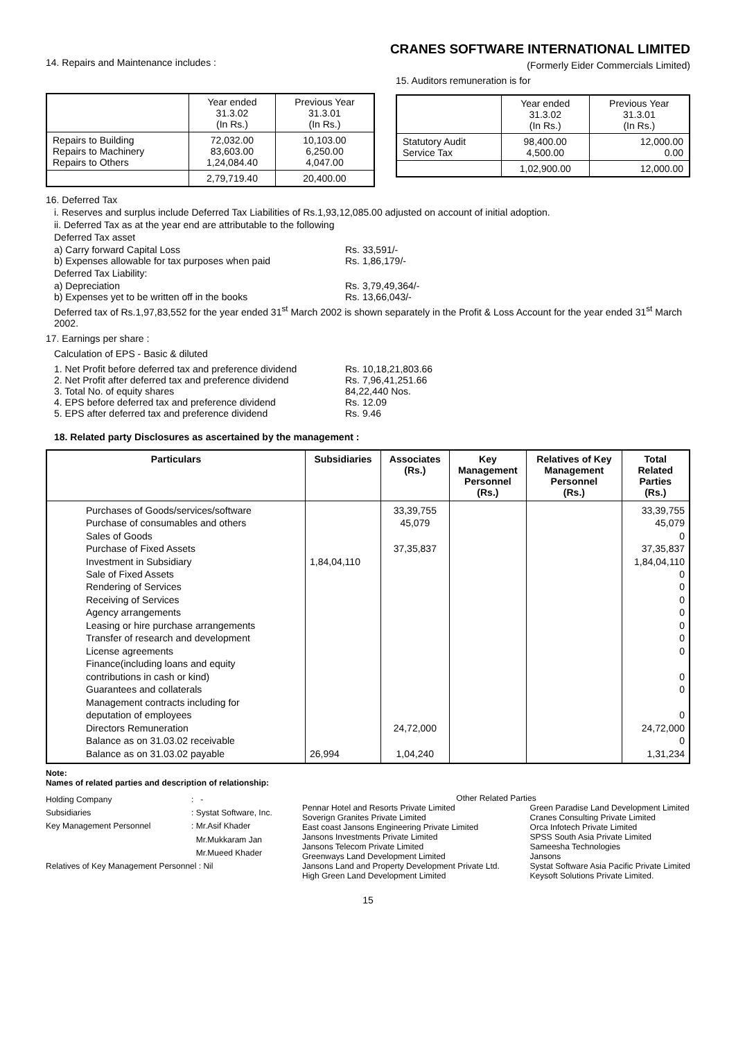CRANES SOFTWARE INTERNATIONAL LIMITED
14. Repairs and Maintenance includes :
(Formerly Eider Commercials Limited)
| | Year ended 31.3.02 (In Rs.) | Previous Year 31.3.01 (In Rs.) |
| --- | --- | --- |
| Repairs to Building Repairs to Machinery Repairs to Others | 72,032.00 83,603.00 1,24,084.40 | 10,103.00 6,250.00 4,047.00 |
| | 2,79,719.40 | 20,400.00 |
15. Auditors remuneration is for
| | Year ended 31.3.02 (In Rs.) | Previous Year 31.3.01 (In Rs.) |
| --- | --- | --- |
| Statutory Audit Service Tax | 98,400.00 4,500.00 | 12,000.00 0.00 |
| | 1,02,900.00 | 12,000.00 |
16. Deferred Tax
i. Reserves and surplus include Deferred Tax Liabilities of Rs.1,93,12,085.00 adjusted on account of initial adoption.
ii. Deferred Tax as at the year end are attributable to the following
Deferred Tax asset
a) Carry forward Capital Loss Rs. 33,591/-
b) Expenses allowable for tax purposes when paid Rs. 1,86,179/-
Deferred Tax Liability:
a) Depreciation Rs. 3,79,49,364/-
b) Expenses yet to be written off in the books Rs. 13,66,043/-
Deferred tax of Rs.1,97,83,552 for the year ended 31<sup>st</sup> March 2002 is shown separately in the Profit & Loss Account for the year ended 31<sup>st</sup> March 2002.
17. Earnings per share :
Calculation of EPS - Basic & diluted
1. Net Profit before deferred tax and preference dividend Rs. 10,18,21,803.66
2. Net Profit after deferred tax and preference dividend Rs. 7,96,41,251.66
3. Total No. of equity shares 84,22,440 Nos.
4. EPS before deferred tax and preference dividend Rs. 12.09
5. EPS after deferred tax and preference dividend Rs. 9.46
18. Related party Disclosures as ascertained by the management :
| Particulars | Subsidiaries | Associates (Rs.) | Key Management Personnel (Rs.) | Relatives of Key Management Personnel (Rs.) | Total Related Parties (Rs.) |
| --- | --- | --- | --- | --- | --- |
| Purchases of Goods/services/software Purchase of consumables and others Sales of Goods Purchase of Fixed Assets Investment in Subsidiary Sale of Fixed Assets Rendering of Services Receiving of Services Agency arrangements Leasing or hire purchase arrangements Transfer of research and development License agreements Finance(including loans and equity contributions in cash or kind) Guarantees and collaterals Management contracts including for deputation of employees Directors Remuneration Balance as on 31.03.02 receivable Balance as on 31.03.02 payable | 1,84,04,110 26,994 | 33,39,755 45,079 37,35,837 24,72,000 1,04,240 | | | 33,39,755 45,079 0 37,35,837 1,84,04,110 0 0 0 0 0 0 0 0 0 0 24,72,000 0 1,31,234 |
Note:
Names of related parties and description of relationship:
Holding Company: -
Subsidiaries: Systat Software, Inc.
Key Management Personnel: Mr.Asif Khader
Mr.Mukkaram Jan
Mr.Mueed Khader
Relatives of Key Management Personnel : Nil
Other Related Parties
Pennar Hotel and Resorts Private Limited
Soverign Granites Private Limited
East coast Jansons Engineering Private Limited
Jansons Investments Private Limited
Jansons Telecom Private Limited
Greenways Land Development Limited
Jansons Land and Property Development Private Ltd.
High Green Land Development Limited
Green Paradise Land Development Limited
Cranes Consulting Private Limited
Orca Infotech Private Limited
SPSS South Asia Private Limited
Sameesha Technologies
Jansons
Systat Software Asia Pacific Private Limited
Keysoft Solutions Private Limited.
15